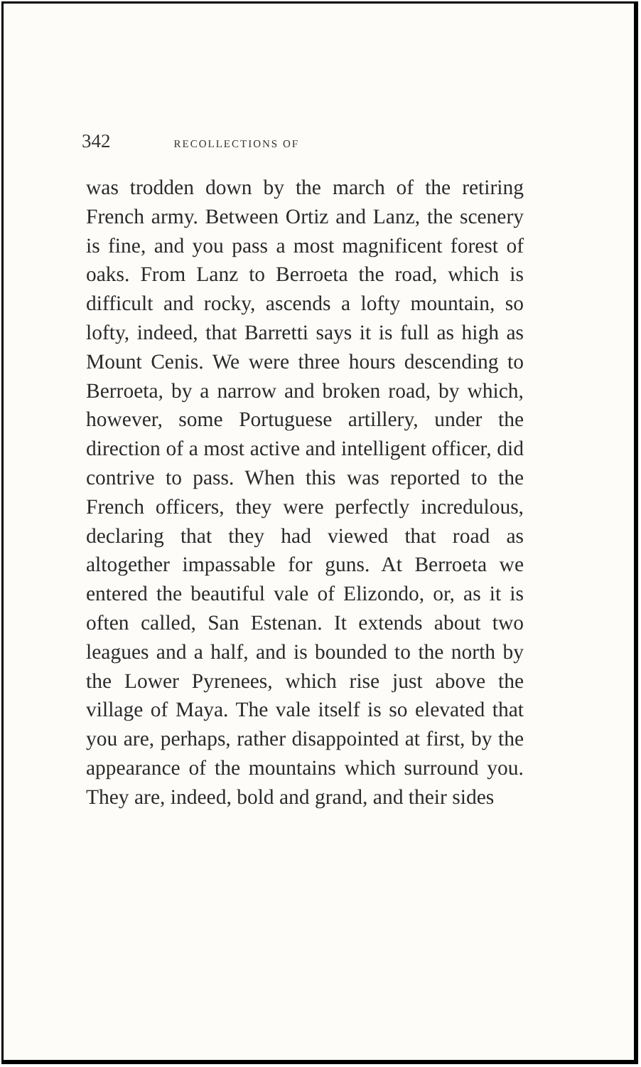342 RECOLLECTIONS OF
was trodden down by the march of the retiring French army. Between Ortiz and Lanz, the scenery is fine, and you pass a most magnificent forest of oaks. From Lanz to Berroeta the road, which is difficult and rocky, ascends a lofty mountain, so lofty, indeed, that Barretti says it is full as high as Mount Cenis. We were three hours descending to Berroeta, by a narrow and broken road, by which, however, some Portuguese artillery, under the direction of a most active and intelligent officer, did contrive to pass. When this was reported to the French officers, they were perfectly incredulous, declaring that they had viewed that road as altogether impassable for guns. At Berroeta we entered the beautiful vale of Elizondo, or, as it is often called, San Estenan. It extends about two leagues and a half, and is bounded to the north by the Lower Pyrenees, which rise just above the village of Maya. The vale itself is so elevated that you are, perhaps, rather disappointed at first, by the appearance of the mountains which surround you. They are, indeed, bold and grand, and their sides